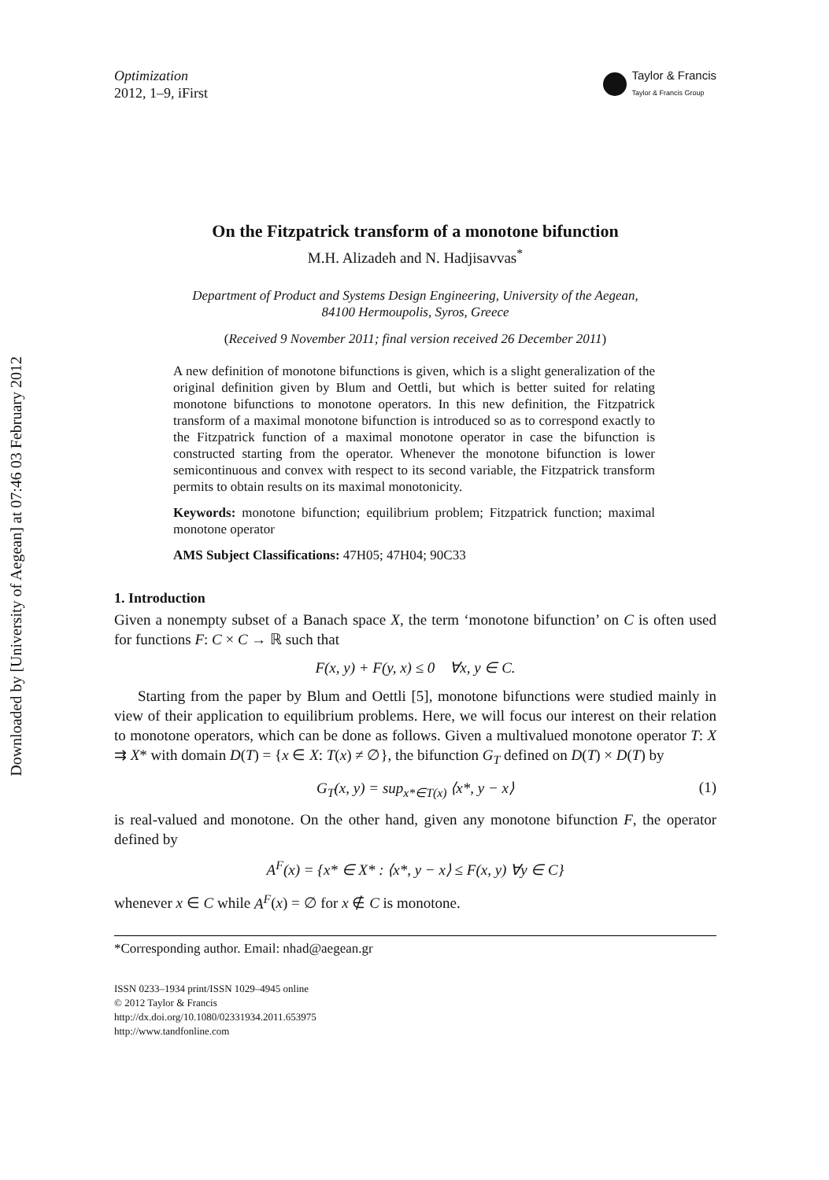Downloaded by [University of Aegean] at 07:46 03 February 2012
Optimization
2012, 1–9, iFirst
Taylor & Francis
Taylor & Francis Group
On the Fitzpatrick transform of a monotone bifunction
M.H. Alizadeh and N. Hadjisavvas<sup>*</sup>
Department of Product and Systems Design Engineering, University of the Aegean,
84100 Hermoupolis, Syros, Greece
(Received 9 November 2011; final version received 26 December 2011)
A new definition of monotone bifunctions is given, which is a slight generalization of the original definition given by Blum and Oettli, but which is better suited for relating monotone bifunctions to monotone operators. In this new definition, the Fitzpatrick transform of a maximal monotone bifunction is introduced so as to correspond exactly to the Fitzpatrick function of a maximal monotone operator in case the bifunction is constructed starting from the operator. Whenever the monotone bifunction is lower semicontinuous and convex with respect to its second variable, the Fitzpatrick transform permits to obtain results on its maximal monotonicity.
Keywords: monotone bifunction; equilibrium problem; Fitzpatrick function; maximal monotone operator
AMS Subject Classifications: 47H05; 47H04; 90C33
1. Introduction
Given a nonempty subset of a Banach space X, the term ‘monotone bifunction’ on C is often used for functions F: C × C → ℝ such that
F(x, y) + F(y, x) ≤ 0 ∀x, y ∈ C.
Starting from the paper by Blum and Oettli [5], monotone bifunctions were studied mainly in view of their application to equilibrium problems. Here, we will focus our interest on their relation to monotone operators, which can be done as follows. Given a multivalued monotone operator T: X ⇉ X* with domain D(T) = {x ∈ X: T(x) ≠ ∅}, the bifunction G<sub>T</sub> defined on D(T) × D(T) by
G<sub>T</sub>(x, y) = sup<sub>x*∈T(x)</sub> ⟨x*, y − x⟩ (1)
is real-valued and monotone. On the other hand, given any monotone bifunction F, the operator defined by
A<sup>F</sup>(x) = {x* ∈ X* : ⟨x*, y − x⟩ ≤ F(x, y) ∀y ∈ C}
whenever x ∈ C while A<sup>F</sup>(x) = ∅ for x ∉ C is monotone.
*Corresponding author. Email: nhad@aegean.gr
ISSN 0233–1934 print/ISSN 1029–4945 online
© 2012 Taylor & Francis
http://dx.doi.org/10.1080/02331934.2011.653975
http://www.tandfonline.com